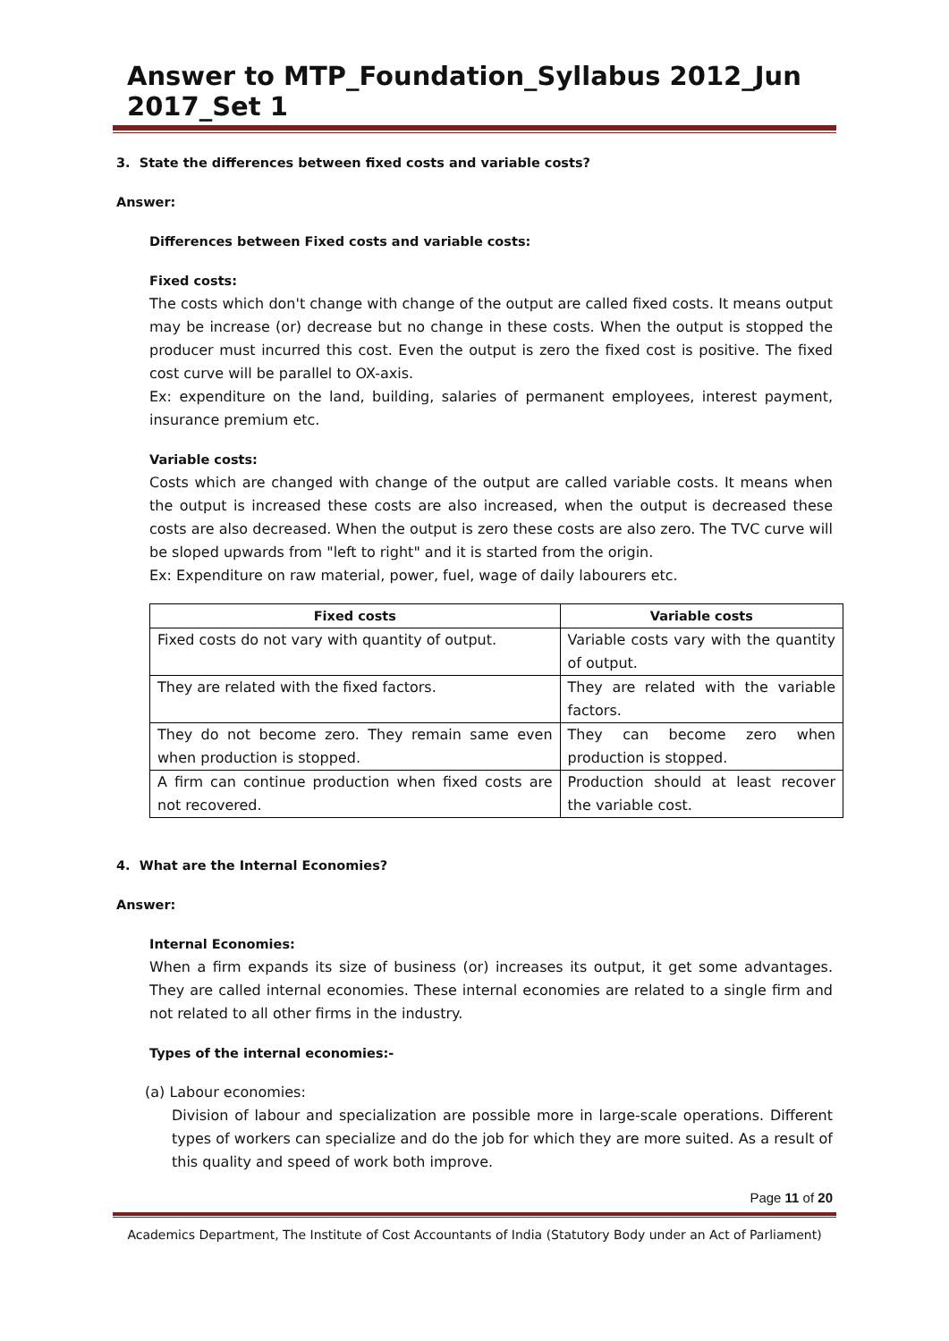Answer to MTP_Foundation_Syllabus 2012_Jun 2017_Set 1
3. State the differences between fixed costs and variable costs?
Answer:
Differences between Fixed costs and variable costs:
Fixed costs:
The costs which don't change with change of the output are called fixed costs. It means output may be increase (or) decrease but no change in these costs. When the output is stopped the producer must incurred this cost. Even the output is zero the fixed cost is positive. The fixed cost curve will be parallel to OX-axis.
Ex: expenditure on the land, building, salaries of permanent employees, interest payment, insurance premium etc.
Variable costs:
Costs which are changed with change of the output are called variable costs. It means when the output is increased these costs are also increased, when the output is decreased these costs are also decreased. When the output is zero these costs are also zero. The TVC curve will be sloped upwards from "left to right" and it is started from the origin.
Ex: Expenditure on raw material, power, fuel, wage of daily labourers etc.
| Fixed costs | Variable costs |
| --- | --- |
| Fixed costs do not vary with quantity of output. | Variable costs vary with the quantity of output. |
| They are related with the fixed factors. | They are related with the variable factors. |
| They do not become zero. They remain same even when production is stopped. | They can become zero when production is stopped. |
| A firm can continue production when fixed costs are not recovered. | Production should at least recover the variable cost. |
4. What are the Internal Economies?
Answer:
Internal Economies:
When a firm expands its size of business (or) increases its output, it get some advantages. They are called internal economies. These internal economies are related to a single firm and not related to all other firms in the industry.
Types of the internal economies:-
(a) Labour economies:
Division of labour and specialization are possible more in large-scale operations. Different types of workers can specialize and do the job for which they are more suited. As a result of this quality and speed of work both improve.
Page 11 of 20
Academics Department, The Institute of Cost Accountants of India (Statutory Body under an Act of Parliament)